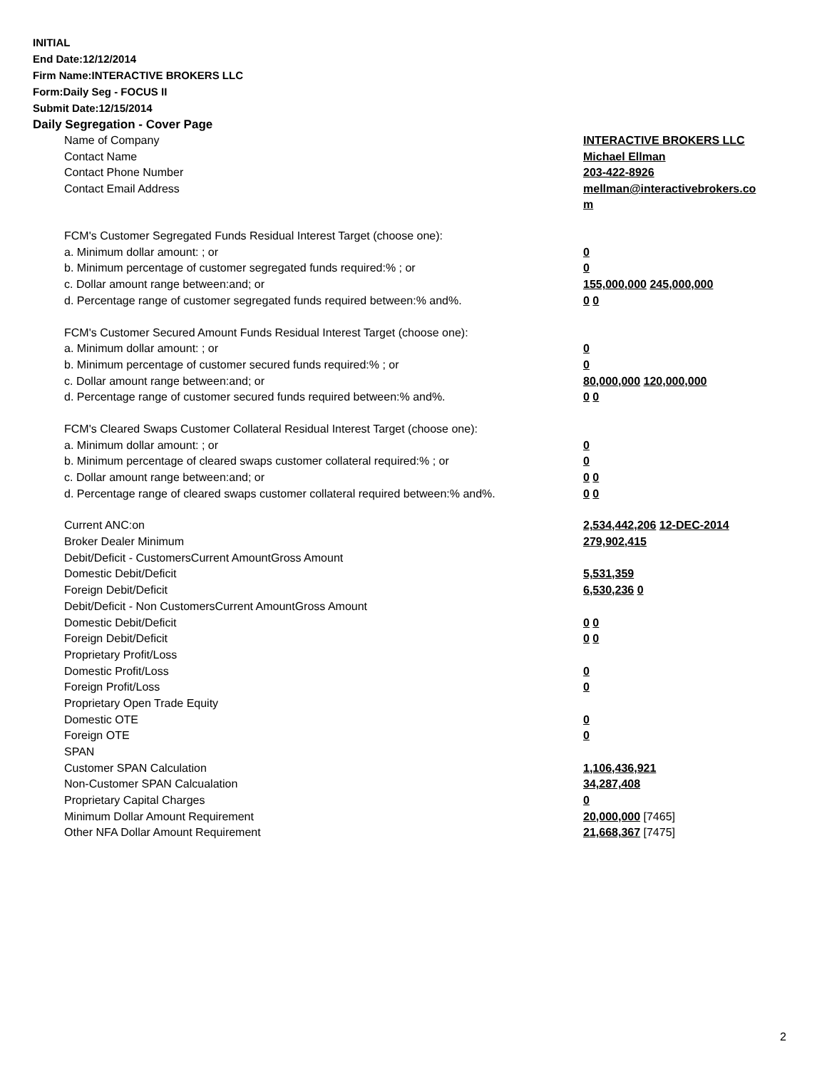INITIAL
End Date:12/12/2014
Firm Name:INTERACTIVE BROKERS LLC
Form:Daily Seg - FOCUS II
Submit Date:12/15/2014
Daily Segregation - Cover Page
| Name of Company | INTERACTIVE BROKERS LLC |
| Contact Name | Michael Ellman |
| Contact Phone Number | 203-422-8926 |
| Contact Email Address | mellman@interactivebrokers.co m |
| FCM's Customer Segregated Funds Residual Interest Target (choose one): | |
| a. Minimum dollar amount: ; or | 0 |
| b. Minimum percentage of customer segregated funds required:% ; or | 0 |
| c. Dollar amount range between:and; or | 155,000,000 245,000,000 |
| d. Percentage range of customer segregated funds required between:% and%. | 0 0 |
| FCM's Customer Secured Amount Funds Residual Interest Target (choose one): | |
| a. Minimum dollar amount: ; or | 0 |
| b. Minimum percentage of customer secured funds required:% ; or | 0 |
| c. Dollar amount range between:and; or | 80,000,000 120,000,000 |
| d. Percentage range of customer secured funds required between:% and%. | 0 0 |
| FCM's Cleared Swaps Customer Collateral Residual Interest Target (choose one): | |
| a. Minimum dollar amount: ; or | 0 |
| b. Minimum percentage of cleared swaps customer collateral required:% ; or | 0 |
| c. Dollar amount range between:and; or | 0 0 |
| d. Percentage range of cleared swaps customer collateral required between:% and%. | 0 0 |
| Current ANC:on | 2,534,442,206 12-DEC-2014 |
| Broker Dealer Minimum | 279,902,415 |
| Debit/Deficit - CustomersCurrent AmountGross Amount | |
| Domestic Debit/Deficit | 5,531,359 |
| Foreign Debit/Deficit | 6,530,236 0 |
| Debit/Deficit - Non CustomersCurrent AmountGross Amount | |
| Domestic Debit/Deficit | 0 0 |
| Foreign Debit/Deficit | 0 0 |
| Proprietary Profit/Loss | |
| Domestic Profit/Loss | 0 |
| Foreign Profit/Loss | 0 |
| Proprietary Open Trade Equity | |
| Domestic OTE | 0 |
| Foreign OTE | 0 |
| SPAN | |
| Customer SPAN Calculation | 1,106,436,921 |
| Non-Customer SPAN Calcualation | 34,287,408 |
| Proprietary Capital Charges | 0 |
| Minimum Dollar Amount Requirement | 20,000,000 [7465] |
| Other NFA Dollar Amount Requirement | 21,668,367 [7475] |
2